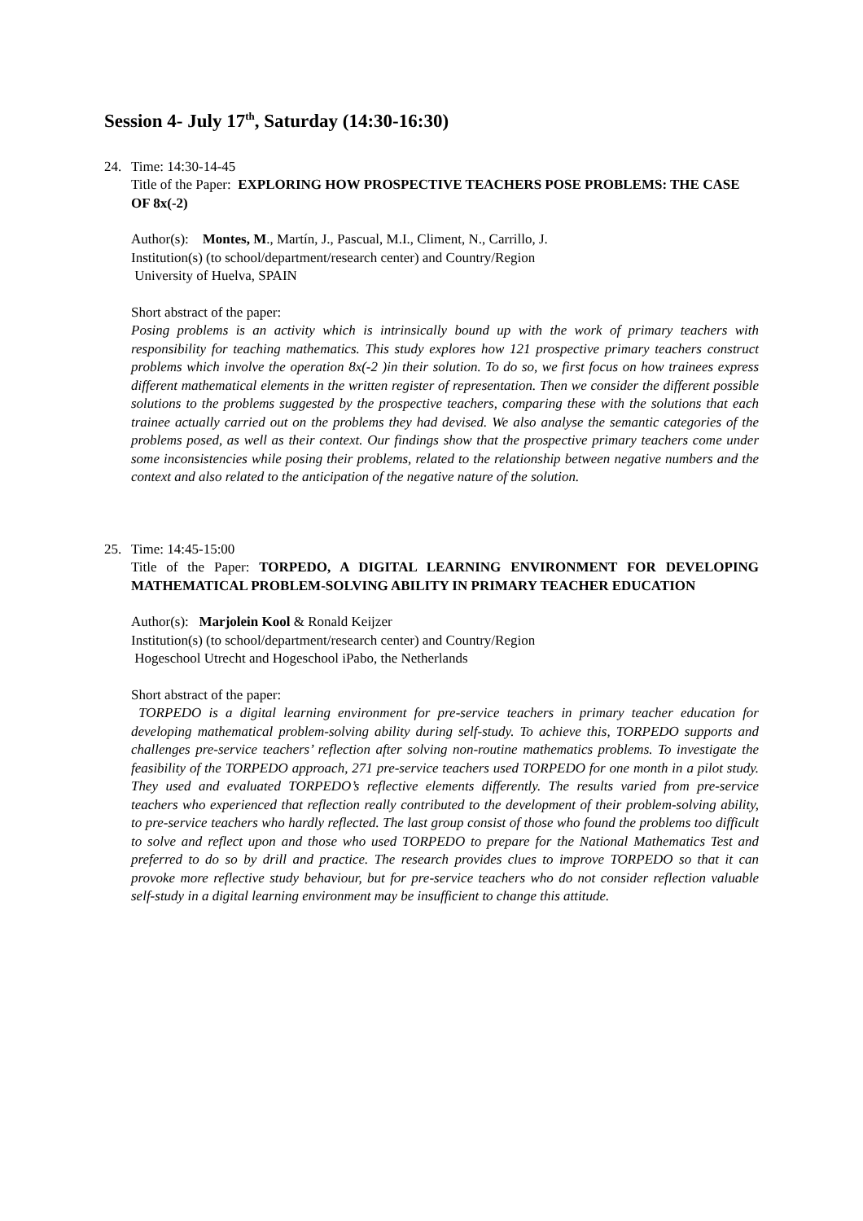Session 4- July 17<sup>th</sup>, Saturday (14:30-16:30)
24. Time: 14:30-14-45
Title of the Paper: EXPLORING HOW PROSPECTIVE TEACHERS POSE PROBLEMS: THE CASE OF 8x(-2)
Author(s): Montes, M., Martín, J., Pascual, M.I., Climent, N., Carrillo, J.
Institution(s) (to school/department/research center) and Country/Region
University of Huelva, SPAIN
Short abstract of the paper:
Posing problems is an activity which is intrinsically bound up with the work of primary teachers with responsibility for teaching mathematics. This study explores how 121 prospective primary teachers construct problems which involve the operation 8x(-2 )in their solution. To do so, we first focus on how trainees express different mathematical elements in the written register of representation. Then we consider the different possible solutions to the problems suggested by the prospective teachers, comparing these with the solutions that each trainee actually carried out on the problems they had devised. We also analyse the semantic categories of the problems posed, as well as their context. Our findings show that the prospective primary teachers come under some inconsistencies while posing their problems, related to the relationship between negative numbers and the context and also related to the anticipation of the negative nature of the solution.
25. Time: 14:45-15:00
Title of the Paper: TORPEDO, A DIGITAL LEARNING ENVIRONMENT FOR DEVELOPING MATHEMATICAL PROBLEM-SOLVING ABILITY IN PRIMARY TEACHER EDUCATION
Author(s): Marjolein Kool & Ronald Keijzer
Institution(s) (to school/department/research center) and Country/Region
Hogeschool Utrecht and Hogeschool iPabo, the Netherlands
Short abstract of the paper:
TORPEDO is a digital learning environment for pre-service teachers in primary teacher education for developing mathematical problem-solving ability during self-study. To achieve this, TORPEDO supports and challenges pre-service teachers’ reflection after solving non-routine mathematics problems. To investigate the feasibility of the TORPEDO approach, 271 pre-service teachers used TORPEDO for one month in a pilot study. They used and evaluated TORPEDO’s reflective elements differently. The results varied from pre-service teachers who experienced that reflection really contributed to the development of their problem-solving ability, to pre-service teachers who hardly reflected. The last group consist of those who found the problems too difficult to solve and reflect upon and those who used TORPEDO to prepare for the National Mathematics Test and preferred to do so by drill and practice. The research provides clues to improve TORPEDO so that it can provoke more reflective study behaviour, but for pre-service teachers who do not consider reflection valuable self-study in a digital learning environment may be insufficient to change this attitude.